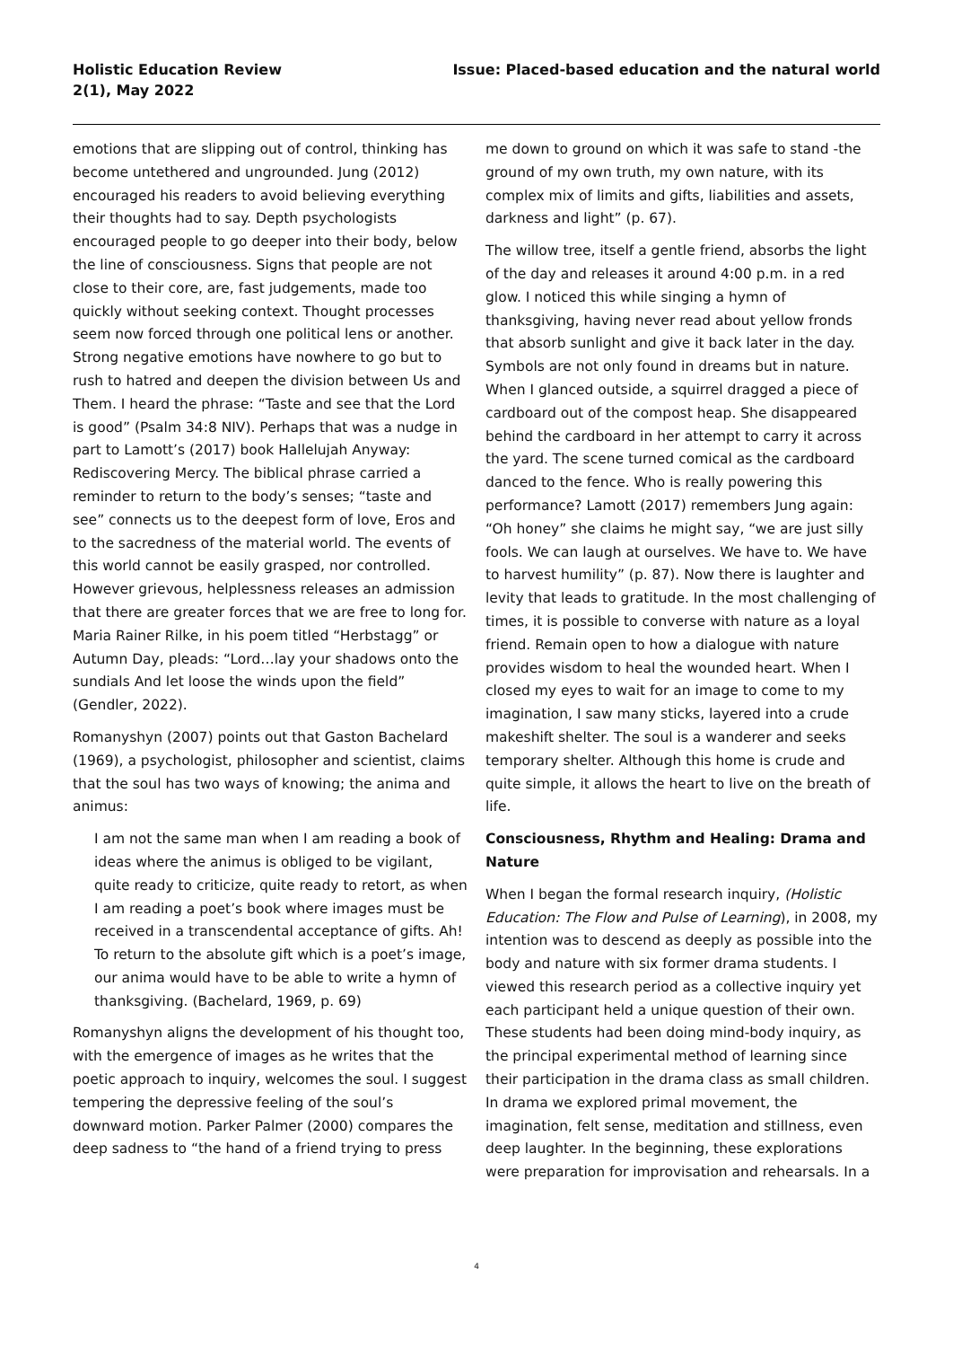Holistic Education Review
2(1), May 2022
Issue: Placed-based education and the natural world
emotions that are slipping out of control, thinking has become untethered and ungrounded. Jung (2012) encouraged his readers to avoid believing everything their thoughts had to say. Depth psychologists encouraged people to go deeper into their body, below the line of consciousness. Signs that people are not close to their core, are, fast judgements, made too quickly without seeking context. Thought processes seem now forced through one political lens or another. Strong negative emotions have nowhere to go but to rush to hatred and deepen the division between Us and Them. I heard the phrase: “Taste and see that the Lord is good” (Psalm 34:8 NIV). Perhaps that was a nudge in part to Lamott’s (2017) book Hallelujah Anyway: Rediscovering Mercy. The biblical phrase carried a reminder to return to the body’s senses; “taste and see” connects us to the deepest form of love, Eros and to the sacredness of the material world. The events of this world cannot be easily grasped, nor controlled. However grievous, helplessness releases an admission that there are greater forces that we are free to long for. Maria Rainer Rilke, in his poem titled “Herbstagg” or Autumn Day, pleads: “Lord…lay your shadows onto the sundials And let loose the winds upon the field” (Gendler, 2022).
Romanyshyn (2007) points out that Gaston Bachelard (1969), a psychologist, philosopher and scientist, claims that the soul has two ways of knowing; the anima and animus:
I am not the same man when I am reading a book of ideas where the animus is obliged to be vigilant, quite ready to criticize, quite ready to retort, as when I am reading a poet’s book where images must be received in a transcendental acceptance of gifts. Ah! To return to the absolute gift which is a poet’s image, our anima would have to be able to write a hymn of thanksgiving. (Bachelard, 1969, p. 69)
Romanyshyn aligns the development of his thought too, with the emergence of images as he writes that the poetic approach to inquiry, welcomes the soul. I suggest tempering the depressive feeling of the soul’s downward motion. Parker Palmer (2000) compares the deep sadness to “the hand of a friend trying to press
me down to ground on which it was safe to stand -the ground of my own truth, my own nature, with its complex mix of limits and gifts, liabilities and assets, darkness and light” (p. 67).
The willow tree, itself a gentle friend, absorbs the light of the day and releases it around 4:00 p.m. in a red glow. I noticed this while singing a hymn of thanksgiving, having never read about yellow fronds that absorb sunlight and give it back later in the day. Symbols are not only found in dreams but in nature. When I glanced outside, a squirrel dragged a piece of cardboard out of the compost heap. She disappeared behind the cardboard in her attempt to carry it across the yard. The scene turned comical as the cardboard danced to the fence. Who is really powering this performance? Lamott (2017) remembers Jung again: “Oh honey” she claims he might say, “we are just silly fools. We can laugh at ourselves. We have to. We have to harvest humility” (p. 87). Now there is laughter and levity that leads to gratitude. In the most challenging of times, it is possible to converse with nature as a loyal friend. Remain open to how a dialogue with nature provides wisdom to heal the wounded heart. When I closed my eyes to wait for an image to come to my imagination, I saw many sticks, layered into a crude makeshift shelter. The soul is a wanderer and seeks temporary shelter. Although this home is crude and quite simple, it allows the heart to live on the breath of life.
Consciousness, Rhythm and Healing: Drama and Nature
When I began the formal research inquiry, (Holistic Education: The Flow and Pulse of Learning), in 2008, my intention was to descend as deeply as possible into the body and nature with six former drama students. I viewed this research period as a collective inquiry yet each participant held a unique question of their own. These students had been doing mind-body inquiry, as the principal experimental method of learning since their participation in the drama class as small children. In drama we explored primal movement, the imagination, felt sense, meditation and stillness, even deep laughter. In the beginning, these explorations were preparation for improvisation and rehearsals. In a
4